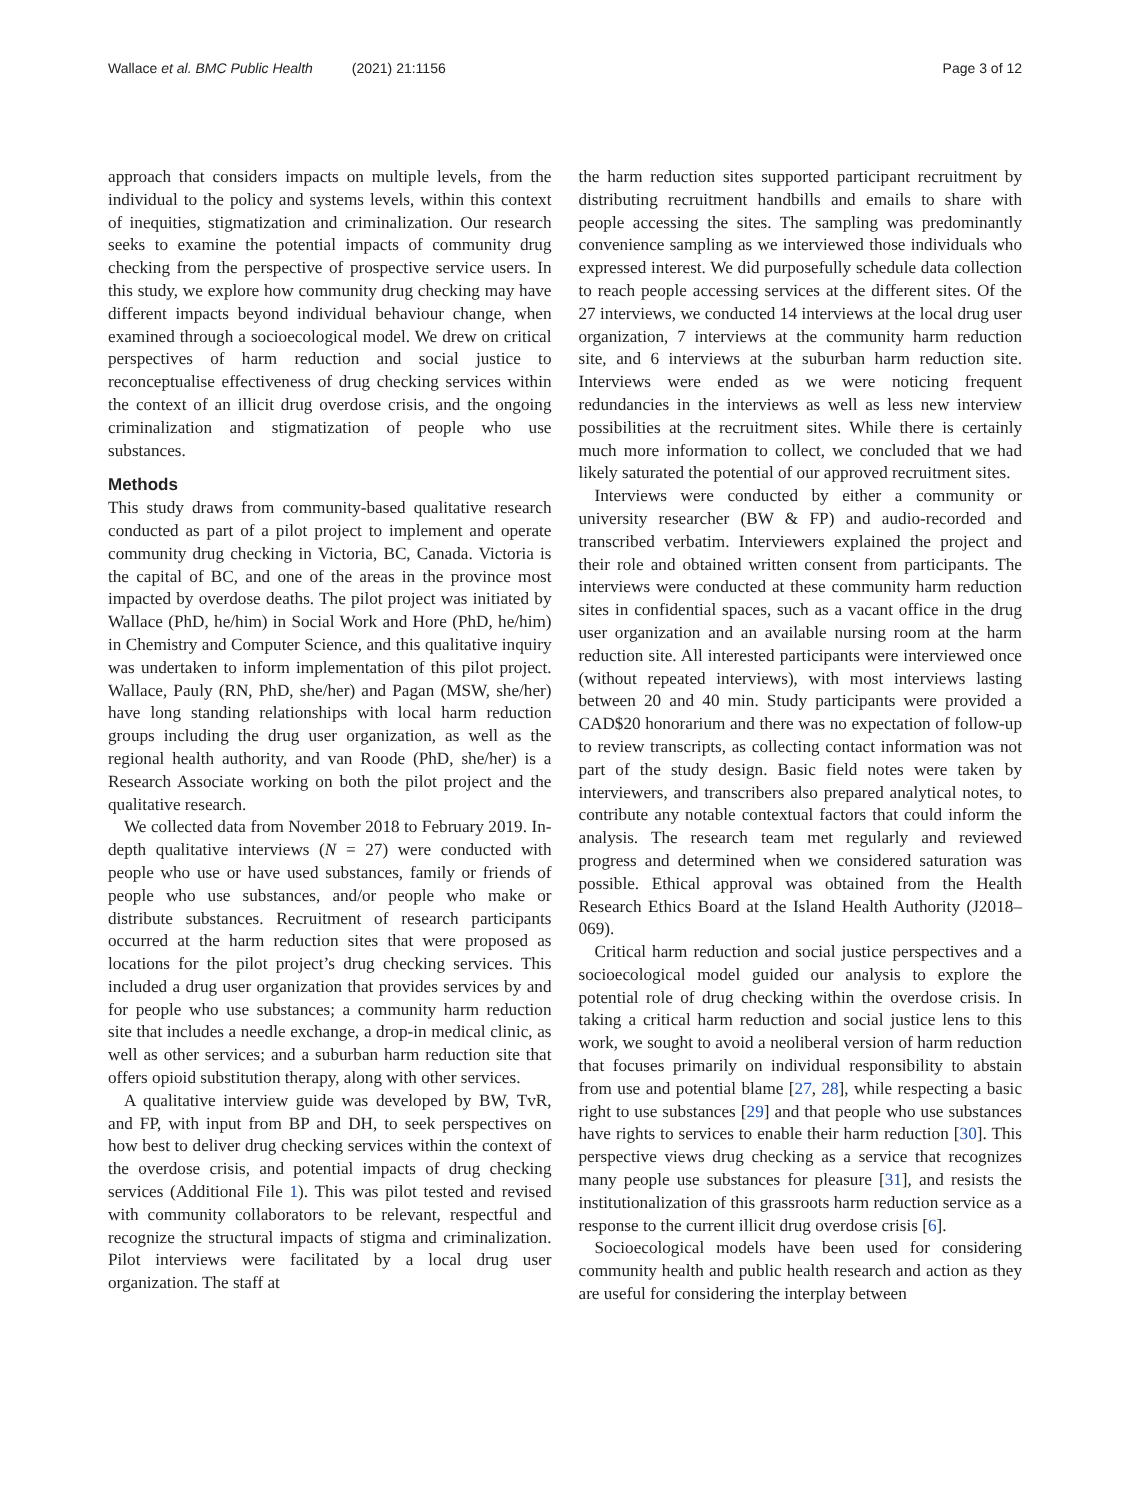Wallace et al. BMC Public Health (2021) 21:1156 Page 3 of 12
approach that considers impacts on multiple levels, from the individual to the policy and systems levels, within this context of inequities, stigmatization and criminalization. Our research seeks to examine the potential impacts of community drug checking from the perspective of prospective service users. In this study, we explore how community drug checking may have different impacts beyond individual behaviour change, when examined through a socioecological model. We drew on critical perspectives of harm reduction and social justice to reconceptualise effectiveness of drug checking services within the context of an illicit drug overdose crisis, and the ongoing criminalization and stigmatization of people who use substances.
Methods
This study draws from community-based qualitative research conducted as part of a pilot project to implement and operate community drug checking in Victoria, BC, Canada. Victoria is the capital of BC, and one of the areas in the province most impacted by overdose deaths. The pilot project was initiated by Wallace (PhD, he/him) in Social Work and Hore (PhD, he/him) in Chemistry and Computer Science, and this qualitative inquiry was undertaken to inform implementation of this pilot project. Wallace, Pauly (RN, PhD, she/her) and Pagan (MSW, she/her) have long standing relationships with local harm reduction groups including the drug user organization, as well as the regional health authority, and van Roode (PhD, she/her) is a Research Associate working on both the pilot project and the qualitative research.
We collected data from November 2018 to February 2019. In-depth qualitative interviews (N = 27) were conducted with people who use or have used substances, family or friends of people who use substances, and/or people who make or distribute substances. Recruitment of research participants occurred at the harm reduction sites that were proposed as locations for the pilot project’s drug checking services. This included a drug user organization that provides services by and for people who use substances; a community harm reduction site that includes a needle exchange, a drop-in medical clinic, as well as other services; and a suburban harm reduction site that offers opioid substitution therapy, along with other services.
A qualitative interview guide was developed by BW, TvR, and FP, with input from BP and DH, to seek perspectives on how best to deliver drug checking services within the context of the overdose crisis, and potential impacts of drug checking services (Additional File 1). This was pilot tested and revised with community collaborators to be relevant, respectful and recognize the structural impacts of stigma and criminalization. Pilot interviews were facilitated by a local drug user organization. The staff at
the harm reduction sites supported participant recruitment by distributing recruitment handbills and emails to share with people accessing the sites. The sampling was predominantly convenience sampling as we interviewed those individuals who expressed interest. We did purposefully schedule data collection to reach people accessing services at the different sites. Of the 27 interviews, we conducted 14 interviews at the local drug user organization, 7 interviews at the community harm reduction site, and 6 interviews at the suburban harm reduction site. Interviews were ended as we were noticing frequent redundancies in the interviews as well as less new interview possibilities at the recruitment sites. While there is certainly much more information to collect, we concluded that we had likely saturated the potential of our approved recruitment sites.
Interviews were conducted by either a community or university researcher (BW & FP) and audio-recorded and transcribed verbatim. Interviewers explained the project and their role and obtained written consent from participants. The interviews were conducted at these community harm reduction sites in confidential spaces, such as a vacant office in the drug user organization and an available nursing room at the harm reduction site. All interested participants were interviewed once (without repeated interviews), with most interviews lasting between 20 and 40 min. Study participants were provided a CAD$20 honorarium and there was no expectation of follow-up to review transcripts, as collecting contact information was not part of the study design. Basic field notes were taken by interviewers, and transcribers also prepared analytical notes, to contribute any notable contextual factors that could inform the analysis. The research team met regularly and reviewed progress and determined when we considered saturation was possible. Ethical approval was obtained from the Health Research Ethics Board at the Island Health Authority (J2018–069).
Critical harm reduction and social justice perspectives and a socioecological model guided our analysis to explore the potential role of drug checking within the overdose crisis. In taking a critical harm reduction and social justice lens to this work, we sought to avoid a neoliberal version of harm reduction that focuses primarily on individual responsibility to abstain from use and potential blame [27, 28], while respecting a basic right to use substances [29] and that people who use substances have rights to services to enable their harm reduction [30]. This perspective views drug checking as a service that recognizes many people use substances for pleasure [31], and resists the institutionalization of this grassroots harm reduction service as a response to the current illicit drug overdose crisis [6].
Socioecological models have been used for considering community health and public health research and action as they are useful for considering the interplay between